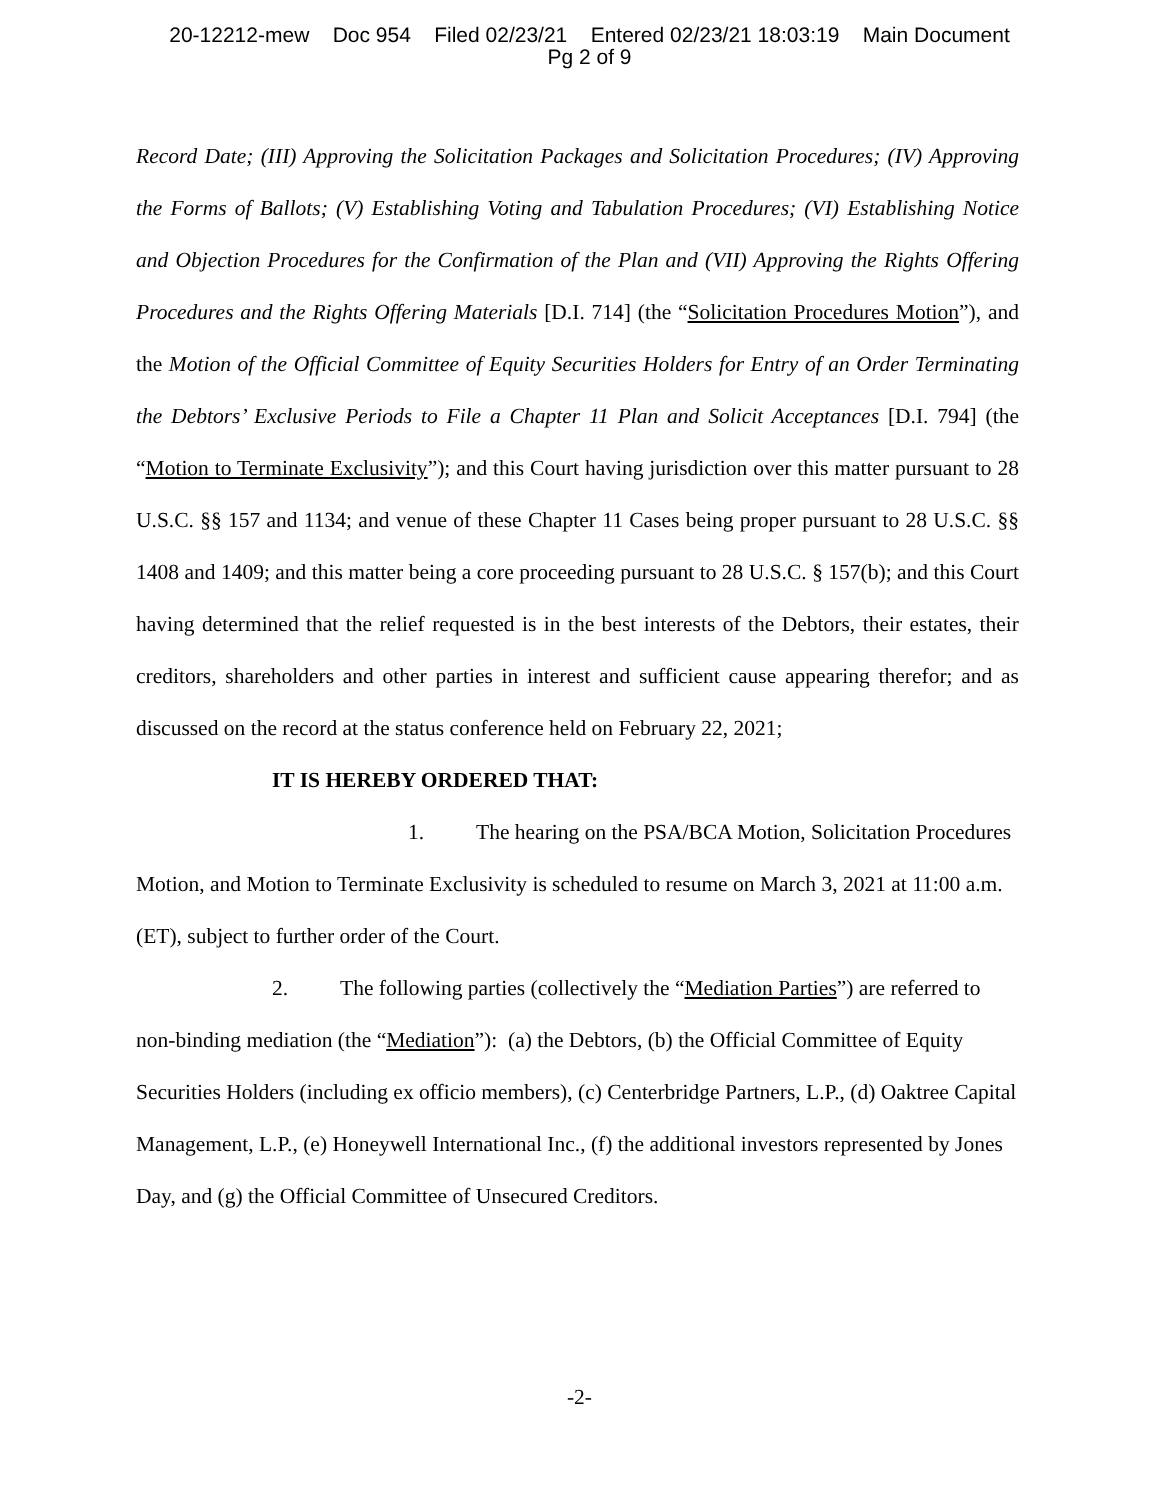20-12212-mew Doc 954 Filed 02/23/21 Entered 02/23/21 18:03:19 Main Document
Pg 2 of 9
Record Date; (III) Approving the Solicitation Packages and Solicitation Procedures; (IV) Approving the Forms of Ballots; (V) Establishing Voting and Tabulation Procedures; (VI) Establishing Notice and Objection Procedures for the Confirmation of the Plan and (VII) Approving the Rights Offering Procedures and the Rights Offering Materials [D.I. 714] (the “Solicitation Procedures Motion”), and the Motion of the Official Committee of Equity Securities Holders for Entry of an Order Terminating the Debtors’ Exclusive Periods to File a Chapter 11 Plan and Solicit Acceptances [D.I. 794] (the “Motion to Terminate Exclusivity”); and this Court having jurisdiction over this matter pursuant to 28 U.S.C. §§ 157 and 1134; and venue of these Chapter 11 Cases being proper pursuant to 28 U.S.C. §§ 1408 and 1409; and this matter being a core proceeding pursuant to 28 U.S.C. § 157(b); and this Court having determined that the relief requested is in the best interests of the Debtors, their estates, their creditors, shareholders and other parties in interest and sufficient cause appearing therefor; and as discussed on the record at the status conference held on February 22, 2021;
IT IS HEREBY ORDERED THAT:
1. The hearing on the PSA/BCA Motion, Solicitation Procedures Motion, and Motion to Terminate Exclusivity is scheduled to resume on March 3, 2021 at 11:00 a.m. (ET), subject to further order of the Court.
2. The following parties (collectively the “Mediation Parties”) are referred to non-binding mediation (the “Mediation”): (a) the Debtors, (b) the Official Committee of Equity Securities Holders (including ex officio members), (c) Centerbridge Partners, L.P., (d) Oaktree Capital Management, L.P., (e) Honeywell International Inc., (f) the additional investors represented by Jones Day, and (g) the Official Committee of Unsecured Creditors.
-2-